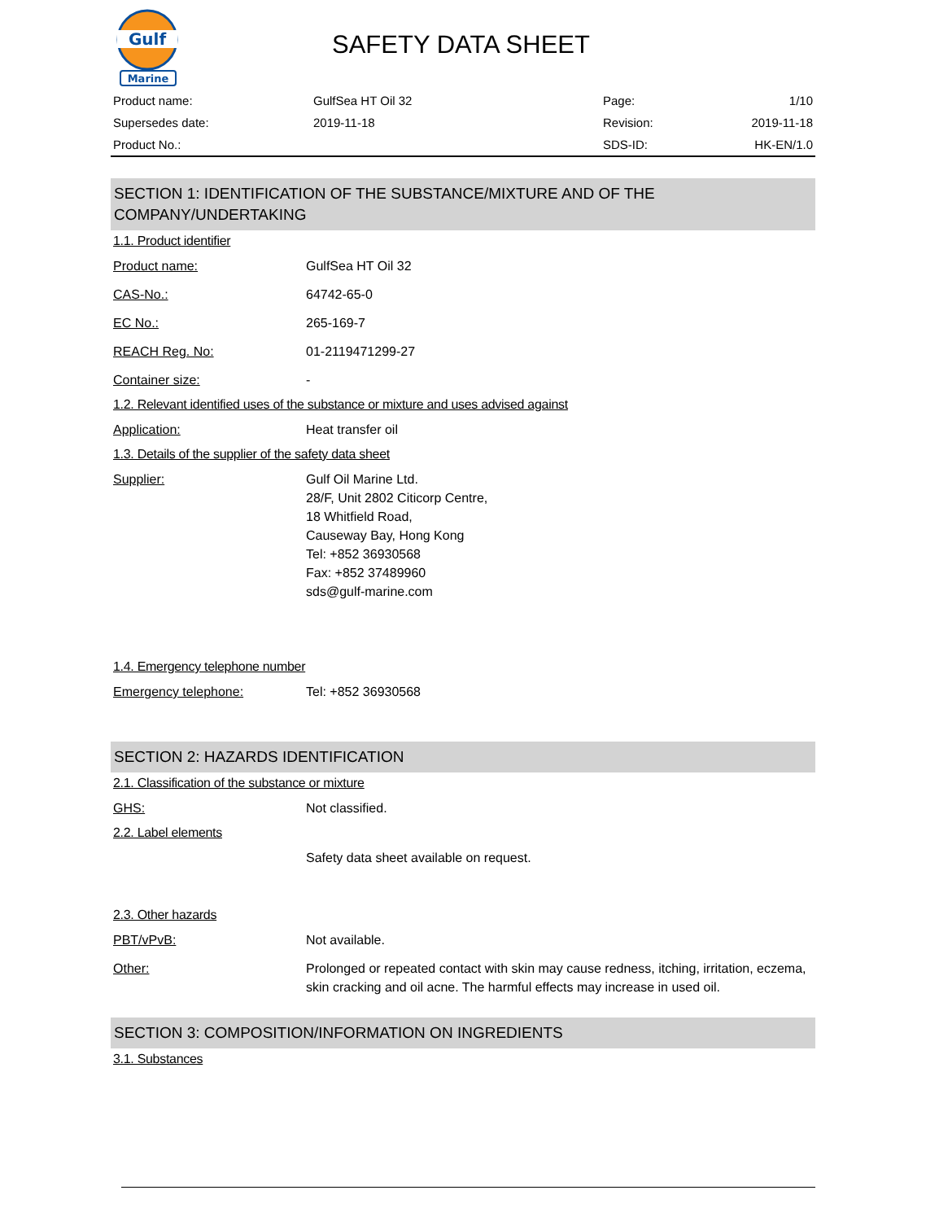Gulf
Marine
SAFETY DATA SHEET
| Product name: | GulfSea HT Oil 32 | Page: | 1/10 |
| Supersedes date: | 2019-11-18 | Revision: | 2019-11-18 |
| Product No.: | | SDS-ID: | HK-EN/1.0 |
SECTION 1: IDENTIFICATION OF THE SUBSTANCE/MIXTURE AND OF THE COMPANY/UNDERTAKING
1.1. Product identifier
Product name: GulfSea HT Oil 32
CAS-No.: 64742-65-0
EC No.: 265-169-7
REACH Reg. No: 01-2119471299-27
Container size: -
1.2. Relevant identified uses of the substance or mixture and uses advised against
Application: Heat transfer oil
1.3. Details of the supplier of the safety data sheet
Supplier: Gulf Oil Marine Ltd.
28/F, Unit 2802 Citicorp Centre,
18 Whitfield Road,
Causeway Bay, Hong Kong
Tel: +852 36930568
Fax: +852 37489960
sds@gulf-marine.com
1.4. Emergency telephone number
Emergency telephone: Tel: +852 36930568
SECTION 2: HAZARDS IDENTIFICATION
2.1. Classification of the substance or mixture
GHS: Not classified.
2.2. Label elements
Safety data sheet available on request.
2.3. Other hazards
PBT/vPvB: Not available.
Other: Prolonged or repeated contact with skin may cause redness, itching, irritation, eczema, skin cracking and oil acne. The harmful effects may increase in used oil.
SECTION 3: COMPOSITION/INFORMATION ON INGREDIENTS
3.1. Substances